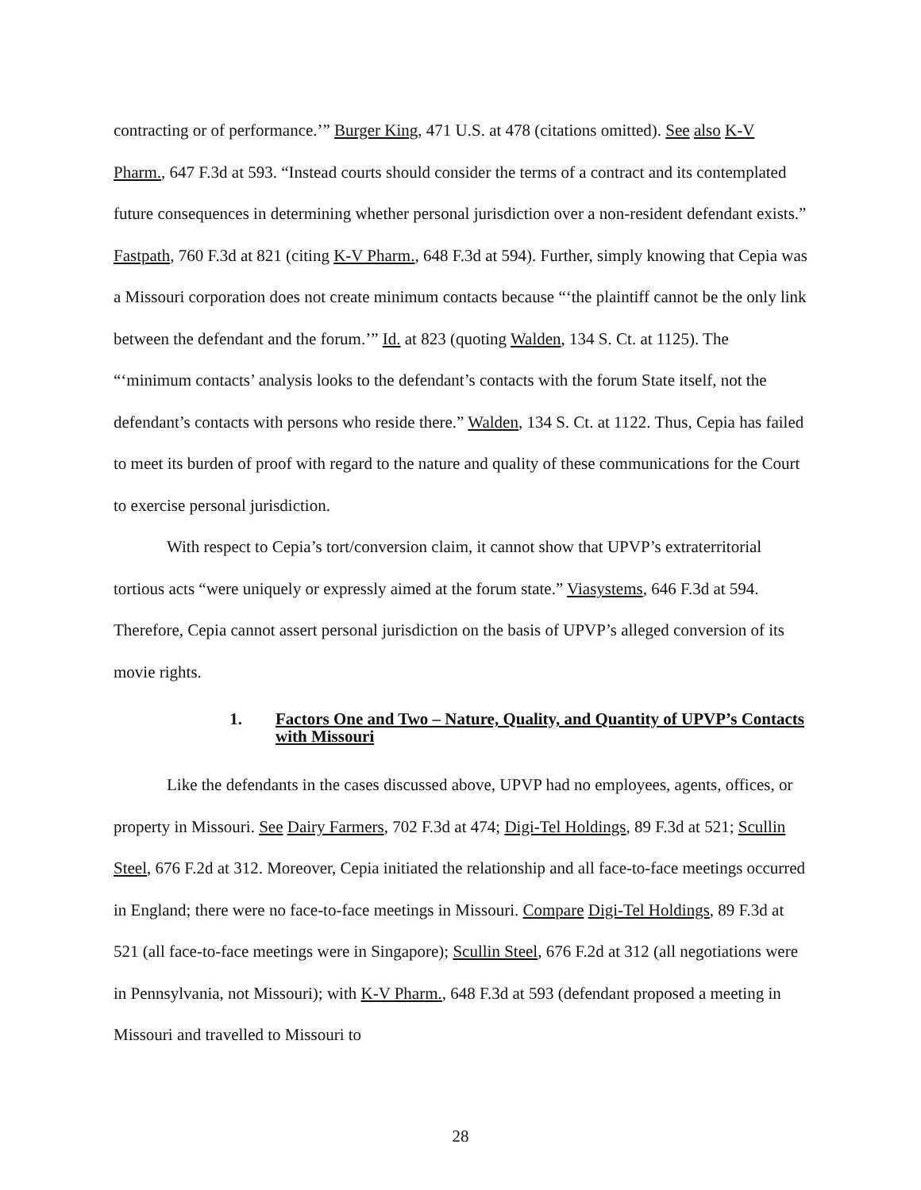contracting or of performance.’” Burger King, 471 U.S. at 478 (citations omitted). See also K-V Pharm., 647 F.3d at 593. “Instead courts should consider the terms of a contract and its contemplated future consequences in determining whether personal jurisdiction over a non-resident defendant exists.” Fastpath, 760 F.3d at 821 (citing K-V Pharm., 648 F.3d at 594). Further, simply knowing that Cepia was a Missouri corporation does not create minimum contacts because “‘the plaintiff cannot be the only link between the defendant and the forum.’” Id. at 823 (quoting Walden, 134 S. Ct. at 1125). The “‘minimum contacts’ analysis looks to the defendant’s contacts with the forum State itself, not the defendant’s contacts with persons who reside there.” Walden, 134 S. Ct. at 1122. Thus, Cepia has failed to meet its burden of proof with regard to the nature and quality of these communications for the Court to exercise personal jurisdiction.
With respect to Cepia’s tort/conversion claim, it cannot show that UPVP’s extraterritorial tortious acts “were uniquely or expressly aimed at the forum state.” Viasystems, 646 F.3d at 594. Therefore, Cepia cannot assert personal jurisdiction on the basis of UPVP’s alleged conversion of its movie rights.
1. Factors One and Two – Nature, Quality, and Quantity of UPVP’s Contacts with Missouri
Like the defendants in the cases discussed above, UPVP had no employees, agents, offices, or property in Missouri. See Dairy Farmers, 702 F.3d at 474; Digi-Tel Holdings, 89 F.3d at 521; Scullin Steel, 676 F.2d at 312. Moreover, Cepia initiated the relationship and all face-to-face meetings occurred in England; there were no face-to-face meetings in Missouri. Compare Digi-Tel Holdings, 89 F.3d at 521 (all face-to-face meetings were in Singapore); Scullin Steel, 676 F.2d at 312 (all negotiations were in Pennsylvania, not Missouri); with K-V Pharm., 648 F.3d at 593 (defendant proposed a meeting in Missouri and travelled to Missouri to
28